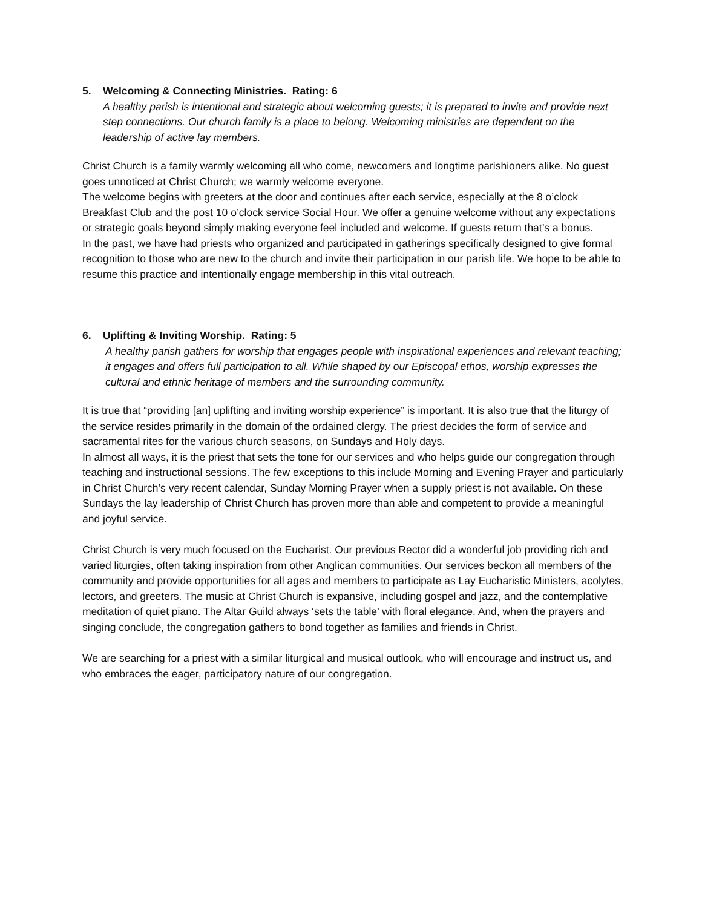5. Welcoming & Connecting Ministries. Rating: 6
A healthy parish is intentional and strategic about welcoming guests; it is prepared to invite and provide next step connections. Our church family is a place to belong. Welcoming ministries are dependent on the leadership of active lay members.
Christ Church is a family warmly welcoming all who come, newcomers and longtime parishioners alike. No guest goes unnoticed at Christ Church; we warmly welcome everyone.
The welcome begins with greeters at the door and continues after each service, especially at the 8 o’clock Breakfast Club and the post 10 o’clock service Social Hour. We offer a genuine welcome without any expectations or strategic goals beyond simply making everyone feel included and welcome. If guests return that’s a bonus.
In the past, we have had priests who organized and participated in gatherings specifically designed to give formal recognition to those who are new to the church and invite their participation in our parish life. We hope to be able to resume this practice and intentionally engage membership in this vital outreach.
6. Uplifting & Inviting Worship. Rating: 5
A healthy parish gathers for worship that engages people with inspirational experiences and relevant teaching; it engages and offers full participation to all. While shaped by our Episcopal ethos, worship expresses the cultural and ethnic heritage of members and the surrounding community.
It is true that “providing [an] uplifting and inviting worship experience” is important. It is also true that the liturgy of the service resides primarily in the domain of the ordained clergy. The priest decides the form of service and sacramental rites for the various church seasons, on Sundays and Holy days.
In almost all ways, it is the priest that sets the tone for our services and who helps guide our congregation through teaching and instructional sessions. The few exceptions to this include Morning and Evening Prayer and particularly in Christ Church’s very recent calendar, Sunday Morning Prayer when a supply priest is not available. On these Sundays the lay leadership of Christ Church has proven more than able and competent to provide a meaningful and joyful service.
Christ Church is very much focused on the Eucharist. Our previous Rector did a wonderful job providing rich and varied liturgies, often taking inspiration from other Anglican communities. Our services beckon all members of the community and provide opportunities for all ages and members to participate as Lay Eucharistic Ministers, acolytes, lectors, and greeters. The music at Christ Church is expansive, including gospel and jazz, and the contemplative meditation of quiet piano. The Altar Guild always ‘sets the table’ with floral elegance. And, when the prayers and singing conclude, the congregation gathers to bond together as families and friends in Christ.
We are searching for a priest with a similar liturgical and musical outlook, who will encourage and instruct us, and who embraces the eager, participatory nature of our congregation.